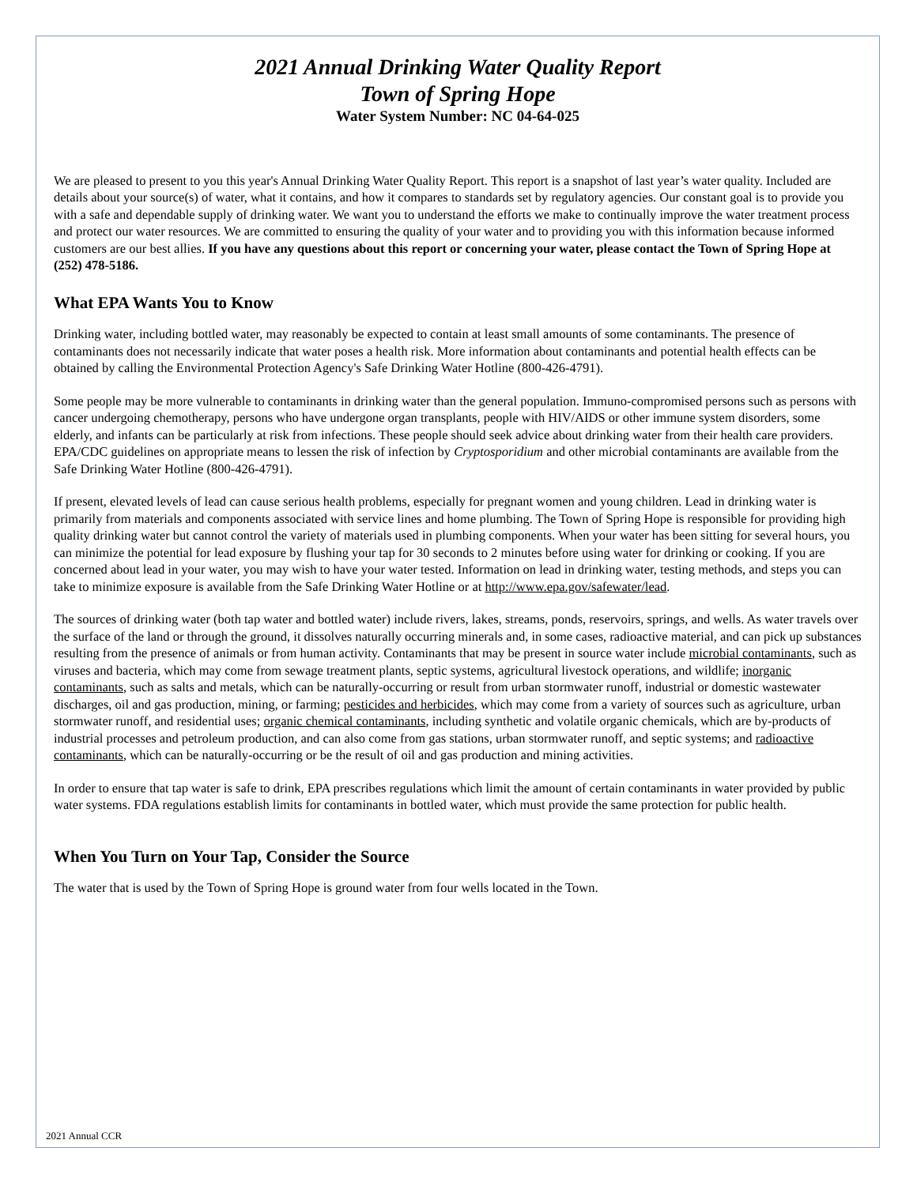2021 Annual Drinking Water Quality Report
Town of Spring Hope
Water System Number: NC 04-64-025
We are pleased to present to you this year's Annual Drinking Water Quality Report. This report is a snapshot of last year’s water quality. Included are details about your source(s) of water, what it contains, and how it compares to standards set by regulatory agencies. Our constant goal is to provide you with a safe and dependable supply of drinking water. We want you to understand the efforts we make to continually improve the water treatment process and protect our water resources. We are committed to ensuring the quality of your water and to providing you with this information because informed customers are our best allies. If you have any questions about this report or concerning your water, please contact the Town of Spring Hope at (252) 478-5186.
What EPA Wants You to Know
Drinking water, including bottled water, may reasonably be expected to contain at least small amounts of some contaminants. The presence of contaminants does not necessarily indicate that water poses a health risk. More information about contaminants and potential health effects can be obtained by calling the Environmental Protection Agency's Safe Drinking Water Hotline (800-426-4791).
Some people may be more vulnerable to contaminants in drinking water than the general population. Immuno-compromised persons such as persons with cancer undergoing chemotherapy, persons who have undergone organ transplants, people with HIV/AIDS or other immune system disorders, some elderly, and infants can be particularly at risk from infections. These people should seek advice about drinking water from their health care providers. EPA/CDC guidelines on appropriate means to lessen the risk of infection by Cryptosporidium and other microbial contaminants are available from the Safe Drinking Water Hotline (800-426-4791).
If present, elevated levels of lead can cause serious health problems, especially for pregnant women and young children. Lead in drinking water is primarily from materials and components associated with service lines and home plumbing. The Town of Spring Hope is responsible for providing high quality drinking water but cannot control the variety of materials used in plumbing components. When your water has been sitting for several hours, you can minimize the potential for lead exposure by flushing your tap for 30 seconds to 2 minutes before using water for drinking or cooking. If you are concerned about lead in your water, you may wish to have your water tested. Information on lead in drinking water, testing methods, and steps you can take to minimize exposure is available from the Safe Drinking Water Hotline or at http://www.epa.gov/safewater/lead.
The sources of drinking water (both tap water and bottled water) include rivers, lakes, streams, ponds, reservoirs, springs, and wells. As water travels over the surface of the land or through the ground, it dissolves naturally occurring minerals and, in some cases, radioactive material, and can pick up substances resulting from the presence of animals or from human activity. Contaminants that may be present in source water include microbial contaminants, such as viruses and bacteria, which may come from sewage treatment plants, septic systems, agricultural livestock operations, and wildlife; inorganic contaminants, such as salts and metals, which can be naturally-occurring or result from urban stormwater runoff, industrial or domestic wastewater discharges, oil and gas production, mining, or farming; pesticides and herbicides, which may come from a variety of sources such as agriculture, urban stormwater runoff, and residential uses; organic chemical contaminants, including synthetic and volatile organic chemicals, which are by-products of industrial processes and petroleum production, and can also come from gas stations, urban stormwater runoff, and septic systems; and radioactive contaminants, which can be naturally-occurring or be the result of oil and gas production and mining activities.
In order to ensure that tap water is safe to drink, EPA prescribes regulations which limit the amount of certain contaminants in water provided by public water systems. FDA regulations establish limits for contaminants in bottled water, which must provide the same protection for public health.
When You Turn on Your Tap, Consider the Source
The water that is used by the Town of Spring Hope is ground water from four wells located in the Town.
2021 Annual CCR